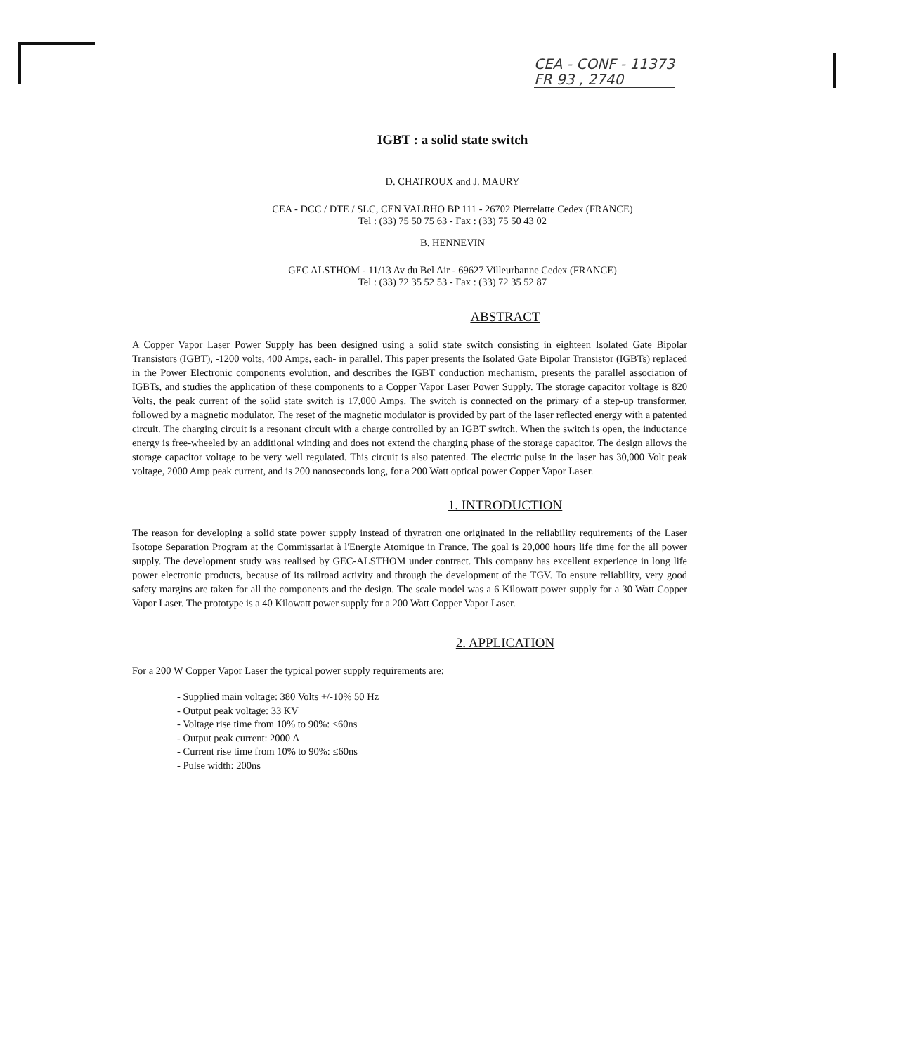CEA - CONF - 11373
FR 93 , 2740
IGBT : a solid state switch
D. CHATROUX and J. MAURY
CEA - DCC / DTE / SLC, CEN VALRHO BP 111 - 26702 Pierrelatte Cedex (FRANCE)
Tel : (33) 75 50 75 63 - Fax : (33) 75 50 43 02
B. HENNEVIN
GEC ALSTHOM - 11/13 Av du Bel Air - 69627 Villeurbanne Cedex (FRANCE)
Tel : (33) 72 35 52 53 - Fax : (33) 72 35 52 87
ABSTRACT
A Copper Vapor Laser Power Supply has been designed using a solid state switch consisting in eighteen Isolated Gate Bipolar Transistors (IGBT), -1200 volts, 400 Amps, each- in parallel. This paper presents the Isolated Gate Bipolar Transistor (IGBTs) replaced in the Power Electronic components evolution, and describes the IGBT conduction mechanism, presents the parallel association of IGBTs, and studies the application of these components to a Copper Vapor Laser Power Supply. The storage capacitor voltage is 820 Volts, the peak current of the solid state switch is 17,000 Amps. The switch is connected on the primary of a step-up transformer, followed by a magnetic modulator. The reset of the magnetic modulator is provided by part of the laser reflected energy with a patented circuit. The charging circuit is a resonant circuit with a charge controlled by an IGBT switch. When the switch is open, the inductance energy is free-wheeled by an additional winding and does not extend the charging phase of the storage capacitor. The design allows the storage capacitor voltage to be very well regulated. This circuit is also patented. The electric pulse in the laser has 30,000 Volt peak voltage, 2000 Amp peak current, and is 200 nanoseconds long, for a 200 Watt optical power Copper Vapor Laser.
1. INTRODUCTION
The reason for developing a solid state power supply instead of thyratron one originated in the reliability requirements of the Laser Isotope Separation Program at the Commissariat à l'Energie Atomique in France. The goal is 20,000 hours life time for the all power supply. The development study was realised by GEC-ALSTHOM under contract. This company has excellent experience in long life power electronic products, because of its railroad activity and through the development of the TGV. To ensure reliability, very good safety margins are taken for all the components and the design. The scale model was a 6 Kilowatt power supply for a 30 Watt Copper Vapor Laser. The prototype is a 40 Kilowatt power supply for a 200 Watt Copper Vapor Laser.
2. APPLICATION
For a 200 W Copper Vapor Laser the typical power supply requirements are:
- Supplied main voltage: 380 Volts +/-10% 50 Hz
- Output peak voltage: 33 KV
- Voltage rise time from 10% to 90%: ≤60ns
- Output peak current: 2000 A
- Current rise time from 10% to 90%: ≤60ns
- Pulse width: 200ns